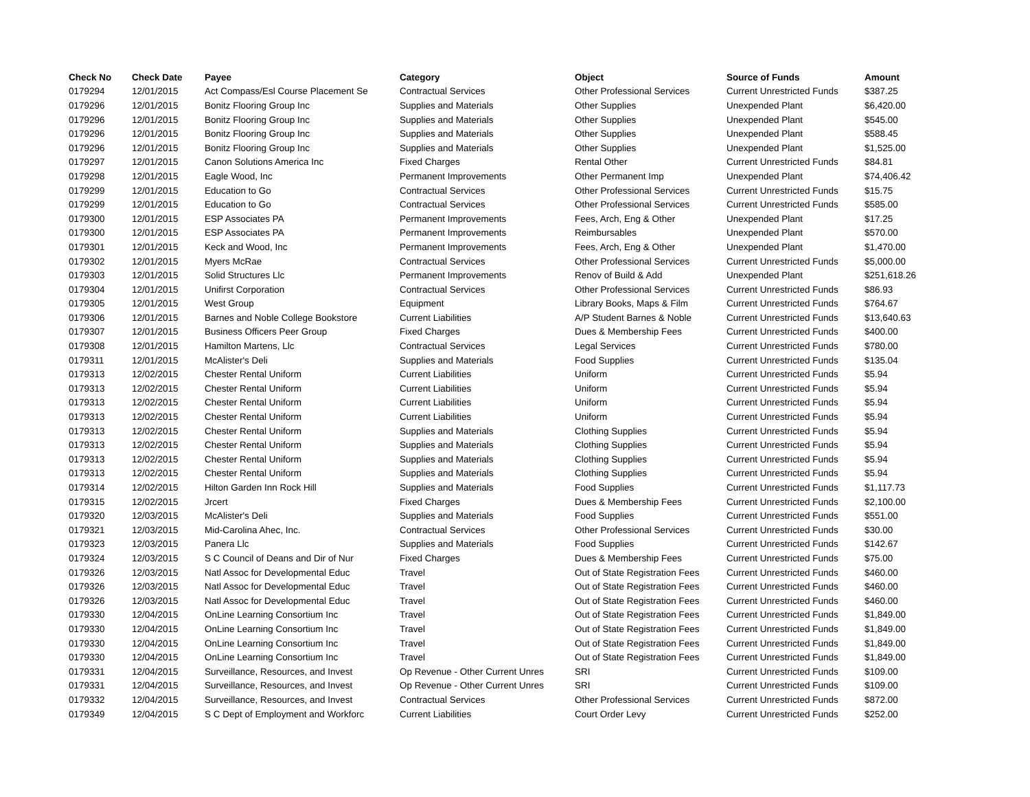| Check No | Check Date | Payee | Category | Object | Source of Funds | Amount |
| --- | --- | --- | --- | --- | --- | --- |
| 0179294 | 12/01/2015 | Act Compass/Esl Course Placement Se | Contractual Services | Other Professional Services | Current Unrestricted Funds | $387.25 |
| 0179296 | 12/01/2015 | Bonitz Flooring Group Inc | Supplies and Materials | Other Supplies | Unexpended Plant | $6,420.00 |
| 0179296 | 12/01/2015 | Bonitz Flooring Group Inc | Supplies and Materials | Other Supplies | Unexpended Plant | $545.00 |
| 0179296 | 12/01/2015 | Bonitz Flooring Group Inc | Supplies and Materials | Other Supplies | Unexpended Plant | $588.45 |
| 0179296 | 12/01/2015 | Bonitz Flooring Group Inc | Supplies and Materials | Other Supplies | Unexpended Plant | $1,525.00 |
| 0179297 | 12/01/2015 | Canon Solutions America Inc | Fixed Charges | Rental Other | Current Unrestricted Funds | $84.81 |
| 0179298 | 12/01/2015 | Eagle Wood, Inc | Permanent Improvements | Other Permanent Imp | Unexpended Plant | $74,406.42 |
| 0179299 | 12/01/2015 | Education to Go | Contractual Services | Other Professional Services | Current Unrestricted Funds | $15.75 |
| 0179299 | 12/01/2015 | Education to Go | Contractual Services | Other Professional Services | Current Unrestricted Funds | $585.00 |
| 0179300 | 12/01/2015 | ESP Associates PA | Permanent Improvements | Fees, Arch, Eng & Other | Unexpended Plant | $17.25 |
| 0179300 | 12/01/2015 | ESP Associates PA | Permanent Improvements | Reimbursables | Unexpended Plant | $570.00 |
| 0179301 | 12/01/2015 | Keck and Wood, Inc | Permanent Improvements | Fees, Arch, Eng & Other | Unexpended Plant | $1,470.00 |
| 0179302 | 12/01/2015 | Myers McRae | Contractual Services | Other Professional Services | Current Unrestricted Funds | $5,000.00 |
| 0179303 | 12/01/2015 | Solid Structures Llc | Permanent Improvements | Renov of Build & Add | Unexpended Plant | $251,618.26 |
| 0179304 | 12/01/2015 | Unifirst Corporation | Contractual Services | Other Professional Services | Current Unrestricted Funds | $86.93 |
| 0179305 | 12/01/2015 | West Group | Equipment | Library Books, Maps & Film | Current Unrestricted Funds | $764.67 |
| 0179306 | 12/01/2015 | Barnes and Noble College Bookstore | Current Liabilities | A/P Student Barnes & Noble | Current Unrestricted Funds | $13,640.63 |
| 0179307 | 12/01/2015 | Business Officers Peer Group | Fixed Charges | Dues & Membership Fees | Current Unrestricted Funds | $400.00 |
| 0179308 | 12/01/2015 | Hamilton Martens, Llc | Contractual Services | Legal Services | Current Unrestricted Funds | $780.00 |
| 0179311 | 12/01/2015 | McAlister's Deli | Supplies and Materials | Food Supplies | Current Unrestricted Funds | $135.04 |
| 0179313 | 12/02/2015 | Chester Rental Uniform | Current Liabilities | Uniform | Current Unrestricted Funds | $5.94 |
| 0179313 | 12/02/2015 | Chester Rental Uniform | Current Liabilities | Uniform | Current Unrestricted Funds | $5.94 |
| 0179313 | 12/02/2015 | Chester Rental Uniform | Current Liabilities | Uniform | Current Unrestricted Funds | $5.94 |
| 0179313 | 12/02/2015 | Chester Rental Uniform | Current Liabilities | Uniform | Current Unrestricted Funds | $5.94 |
| 0179313 | 12/02/2015 | Chester Rental Uniform | Supplies and Materials | Clothing Supplies | Current Unrestricted Funds | $5.94 |
| 0179313 | 12/02/2015 | Chester Rental Uniform | Supplies and Materials | Clothing Supplies | Current Unrestricted Funds | $5.94 |
| 0179313 | 12/02/2015 | Chester Rental Uniform | Supplies and Materials | Clothing Supplies | Current Unrestricted Funds | $5.94 |
| 0179313 | 12/02/2015 | Chester Rental Uniform | Supplies and Materials | Clothing Supplies | Current Unrestricted Funds | $5.94 |
| 0179314 | 12/02/2015 | Hilton Garden Inn Rock Hill | Supplies and Materials | Food Supplies | Current Unrestricted Funds | $1,117.73 |
| 0179315 | 12/02/2015 | Jrcert | Fixed Charges | Dues & Membership Fees | Current Unrestricted Funds | $2,100.00 |
| 0179320 | 12/03/2015 | McAlister's Deli | Supplies and Materials | Food Supplies | Current Unrestricted Funds | $551.00 |
| 0179321 | 12/03/2015 | Mid-Carolina Ahec, Inc. | Contractual Services | Other Professional Services | Current Unrestricted Funds | $30.00 |
| 0179323 | 12/03/2015 | Panera Llc | Supplies and Materials | Food Supplies | Current Unrestricted Funds | $142.67 |
| 0179324 | 12/03/2015 | S C Council of Deans and Dir of Nur | Fixed Charges | Dues & Membership Fees | Current Unrestricted Funds | $75.00 |
| 0179326 | 12/03/2015 | Natl Assoc for Developmental Educ | Travel | Out of State Registration Fees | Current Unrestricted Funds | $460.00 |
| 0179326 | 12/03/2015 | Natl Assoc for Developmental Educ | Travel | Out of State Registration Fees | Current Unrestricted Funds | $460.00 |
| 0179326 | 12/03/2015 | Natl Assoc for Developmental Educ | Travel | Out of State Registration Fees | Current Unrestricted Funds | $460.00 |
| 0179330 | 12/04/2015 | OnLine Learning Consortium Inc | Travel | Out of State Registration Fees | Current Unrestricted Funds | $1,849.00 |
| 0179330 | 12/04/2015 | OnLine Learning Consortium Inc | Travel | Out of State Registration Fees | Current Unrestricted Funds | $1,849.00 |
| 0179330 | 12/04/2015 | OnLine Learning Consortium Inc | Travel | Out of State Registration Fees | Current Unrestricted Funds | $1,849.00 |
| 0179330 | 12/04/2015 | OnLine Learning Consortium Inc | Travel | Out of State Registration Fees | Current Unrestricted Funds | $1,849.00 |
| 0179331 | 12/04/2015 | Surveillance, Resources, and Invest | Op Revenue - Other Current Unres | SRI | Current Unrestricted Funds | $109.00 |
| 0179331 | 12/04/2015 | Surveillance, Resources, and Invest | Op Revenue - Other Current Unres | SRI | Current Unrestricted Funds | $109.00 |
| 0179332 | 12/04/2015 | Surveillance, Resources, and Invest | Contractual Services | Other Professional Services | Current Unrestricted Funds | $872.00 |
| 0179349 | 12/04/2015 | S C Dept of Employment and Workforc | Current Liabilities | Court Order Levy | Current Unrestricted Funds | $252.00 |